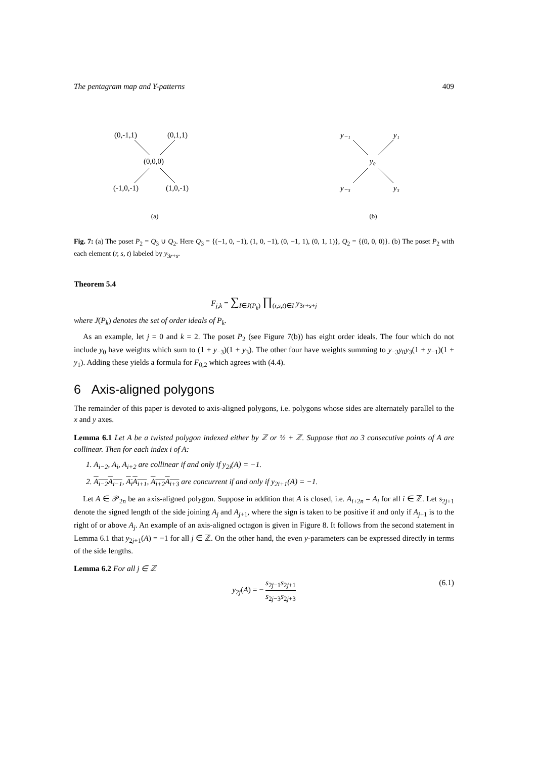The pentagram map and Y-patterns 409
(0,-1,1)
(0,1,1)
(0,0,0)
(-1,0,-1)
(1,0,-1)
(a)
y₋₁
y₁
y₀
y₋₃
y₃
(b)
Fig. 7: (a) The poset P<sub>2</sub> = Q<sub>3</sub> ∪ Q<sub>2</sub>. Here Q<sub>3</sub> = {(−1, 0, −1), (1, 0, −1), (0, −1, 1), (0, 1, 1)}, Q<sub>2</sub> = {(0, 0, 0)}. (b) The poset P<sub>2</sub> with each element (r, s, t) labeled by y<sub>3r+s</sub>.
Theorem 5.4
F<sub>j,k</sub> = ∑<sub>I∈J(P<sub>k</sub>)</sub> ∏<sub>(r,s,t)∈I</sub> y<sub>3r+s+j</sub>
where J(P<sub>k</sub>) denotes the set of order ideals of P<sub>k</sub>.
As an example, let j = 0 and k = 2. The poset P<sub>2</sub> (see Figure 7(b)) has eight order ideals. The four which do not include y<sub>0</sub> have weights which sum to (1 + y<sub>−3</sub>)(1 + y<sub>3</sub>). The other four have weights summing to y<sub>−3</sub>y<sub>0</sub>y<sub>3</sub>(1 + y<sub>−1</sub>)(1 + y<sub>1</sub>). Adding these yields a formula for F<sub>0,2</sub> which agrees with (4.4).
6 Axis-aligned polygons
The remainder of this paper is devoted to axis-aligned polygons, i.e. polygons whose sides are alternately parallel to the x and y axes.
Lemma 6.1 Let A be a twisted polygon indexed either by ℤ or ½ + ℤ. Suppose that no 3 consecutive points of A are collinear. Then for each index i of A:
1. A<sub>i−2</sub>, A<sub>i</sub>, A<sub>i+2</sub> are collinear if and only if y<sub>2i</sub>(A) = −1.
2. A<sub>i−2</sub>A<sub>i−1</sub>, A<sub>i</sub>A<sub>i+1</sub>, A<sub>i+2</sub>A<sub>i+3</sub> are concurrent if and only if y<sub>2i+1</sub>(A) = −1.
Let A ∈ 𝒫<sub>2n</sub> be an axis-aligned polygon. Suppose in addition that A is closed, i.e. A<sub>i+2n</sub> = A<sub>i</sub> for all i ∈ ℤ. Let s<sub>2j+1</sub> denote the signed length of the side joining A<sub>j</sub> and A<sub>j+1</sub>, where the sign is taken to be positive if and only if A<sub>j+1</sub> is to the right of or above A<sub>j</sub>. An example of an axis-aligned octagon is given in Figure 8. It follows from the second statement in Lemma 6.1 that y<sub>2j+1</sub>(A) = −1 for all j ∈ ℤ. On the other hand, the even y-parameters can be expressed directly in terms of the side lengths.
Lemma 6.2 For all j ∈ ℤ
y<sub>2j</sub>(A) = − s<sub>2j−1</sub>s<sub>2j+1</sub> s<sub>2j−3</sub>s<sub>2j+3</sub>
(6.1)